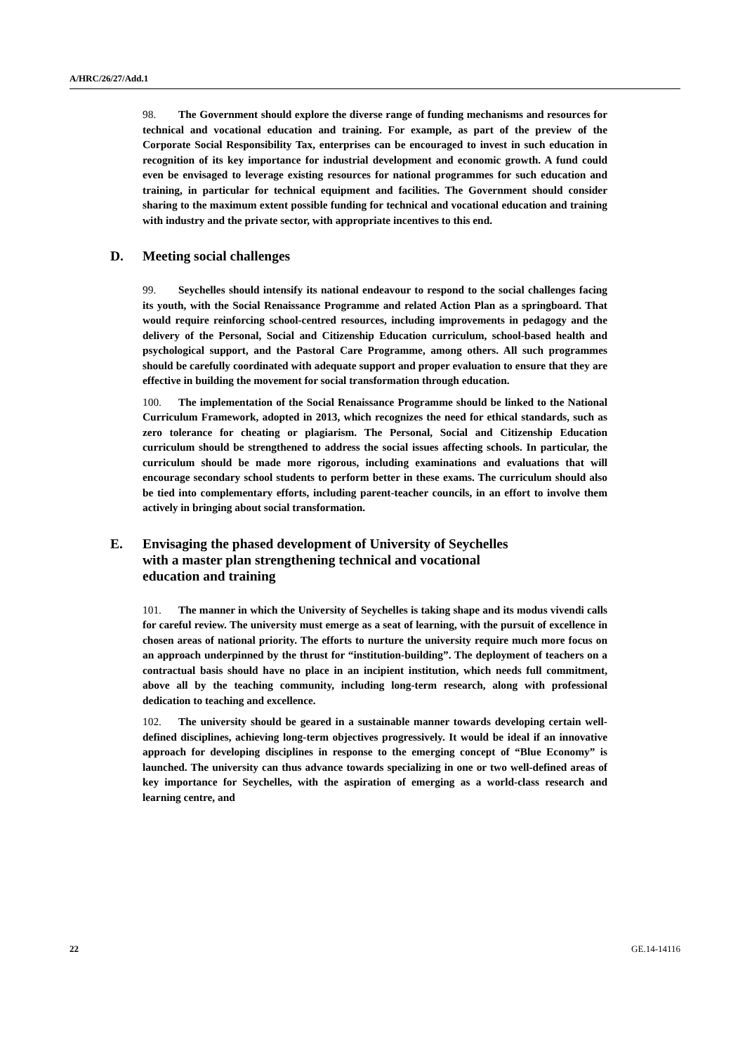A/HRC/26/27/Add.1
98. The Government should explore the diverse range of funding mechanisms and resources for technical and vocational education and training. For example, as part of the preview of the Corporate Social Responsibility Tax, enterprises can be encouraged to invest in such education in recognition of its key importance for industrial development and economic growth. A fund could even be envisaged to leverage existing resources for national programmes for such education and training, in particular for technical equipment and facilities. The Government should consider sharing to the maximum extent possible funding for technical and vocational education and training with industry and the private sector, with appropriate incentives to this end.
D. Meeting social challenges
99. Seychelles should intensify its national endeavour to respond to the social challenges facing its youth, with the Social Renaissance Programme and related Action Plan as a springboard. That would require reinforcing school-centred resources, including improvements in pedagogy and the delivery of the Personal, Social and Citizenship Education curriculum, school-based health and psychological support, and the Pastoral Care Programme, among others. All such programmes should be carefully coordinated with adequate support and proper evaluation to ensure that they are effective in building the movement for social transformation through education.
100. The implementation of the Social Renaissance Programme should be linked to the National Curriculum Framework, adopted in 2013, which recognizes the need for ethical standards, such as zero tolerance for cheating or plagiarism. The Personal, Social and Citizenship Education curriculum should be strengthened to address the social issues affecting schools. In particular, the curriculum should be made more rigorous, including examinations and evaluations that will encourage secondary school students to perform better in these exams. The curriculum should also be tied into complementary efforts, including parent-teacher councils, in an effort to involve them actively in bringing about social transformation.
E. Envisaging the phased development of University of Seychelles
with a master plan strengthening technical and vocational
education and training
101. The manner in which the University of Seychelles is taking shape and its modus vivendi calls for careful review. The university must emerge as a seat of learning, with the pursuit of excellence in chosen areas of national priority. The efforts to nurture the university require much more focus on an approach underpinned by the thrust for “institution-building”. The deployment of teachers on a contractual basis should have no place in an incipient institution, which needs full commitment, above all by the teaching community, including long-term research, along with professional dedication to teaching and excellence.
102. The university should be geared in a sustainable manner towards developing certain well-defined disciplines, achieving long-term objectives progressively. It would be ideal if an innovative approach for developing disciplines in response to the emerging concept of “Blue Economy” is launched. The university can thus advance towards specializing in one or two well-defined areas of key importance for Seychelles, with the aspiration of emerging as a world-class research and learning centre, and
22 GE.14-14116